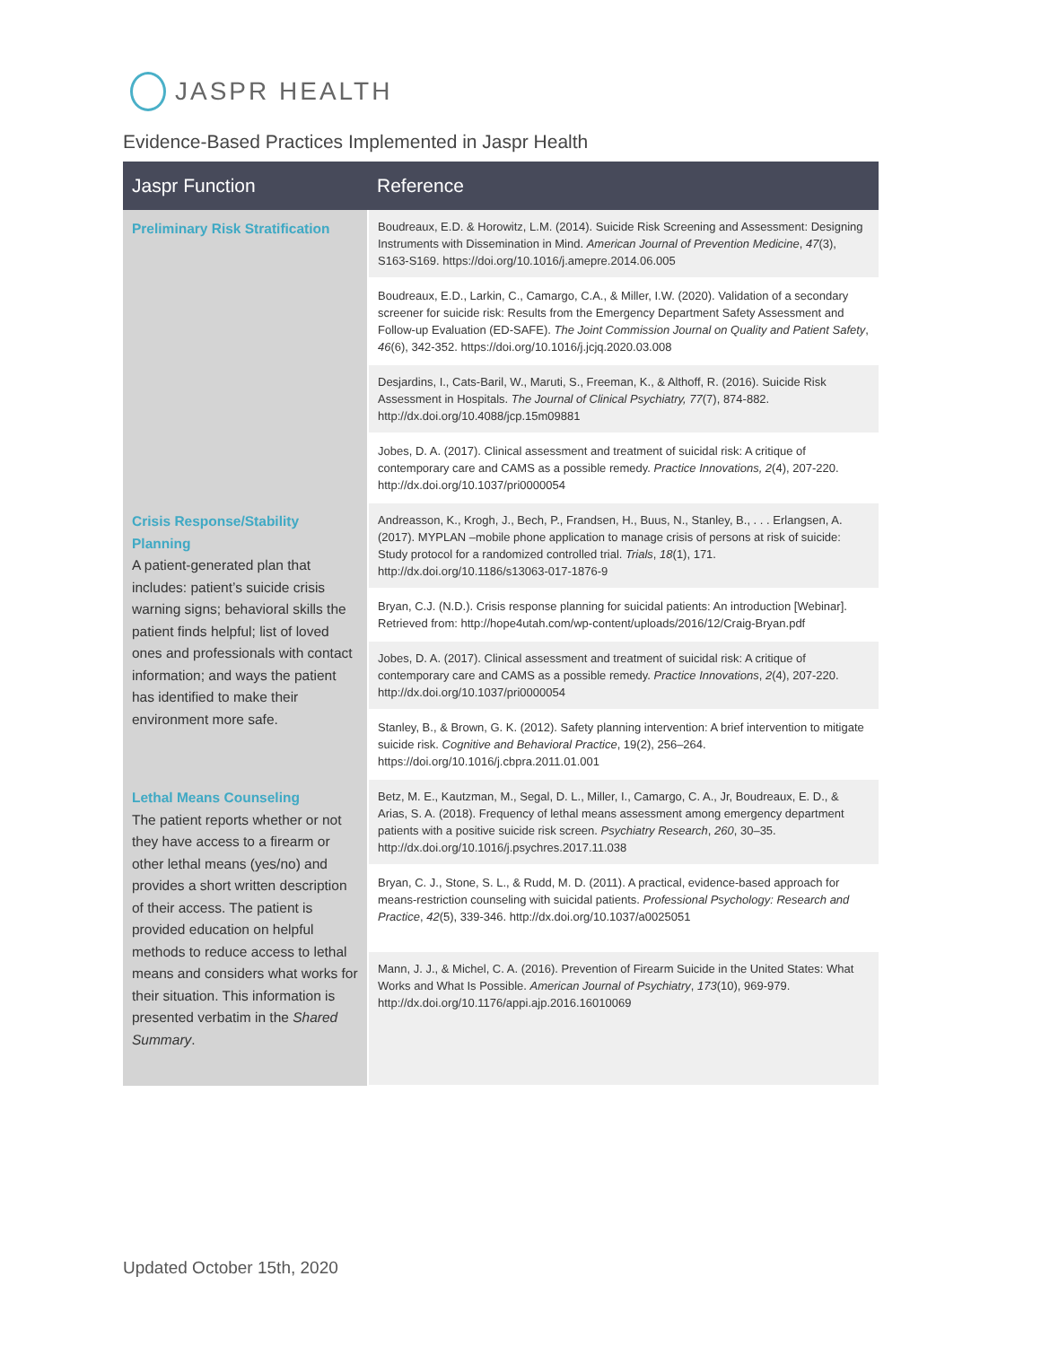JASPR HEALTH
Evidence-Based Practices Implemented in Jaspr Health
| Jaspr Function | Reference |
| --- | --- |
| Preliminary Risk Stratification | Boudreaux, E.D. & Horowitz, L.M. (2014). Suicide Risk Screening and Assessment: Designing Instruments with Dissemination in Mind. American Journal of Prevention Medicine , 47 (3), S163-S169. https://doi.org/10.1016/j.amepre.2014.06.005 |
| | Boudreaux, E.D., Larkin, C., Camargo, C.A., & Miller, I.W. (2020). Validation of a secondary screener for suicide risk: Results from the Emergency Department Safety Assessment and Follow-up Evaluation (ED-SAFE). The Joint Commission Journal on Quality and Patient Safety , 46 (6), 342-352. https://doi.org/10.1016/j.jcjq.2020.03.008 |
| | Desjardins, I., Cats-Baril, W., Maruti, S., Freeman, K., & Althoff, R. (2016). Suicide Risk Assessment in Hospitals. The Journal of Clinical Psychiatry, 77 (7), 874-882. http://dx.doi.org/10.4088/jcp.15m09881 |
| | Jobes, D. A. (2017). Clinical assessment and treatment of suicidal risk: A critique of contemporary care and CAMS as a possible remedy. Practice Innovations, 2 (4), 207-220. http://dx.doi.org/10.1037/pri0000054 |
| Crisis Response/Stability Planning A patient-generated plan that includes: patient’s suicide crisis warning signs; behavioral skills the patient finds helpful; list of loved ones and professionals with contact information; and ways the patient has identified to make their environment more safe. | Andreasson, K., Krogh, J., Bech, P., Frandsen, H., Buus, N., Stanley, B., . . . Erlangsen, A. (2017). MYPLAN –mobile phone application to manage crisis of persons at risk of suicide: Study protocol for a randomized controlled trial. Trials , 18 (1), 171. http://dx.doi.org/10.1186/s13063-017-1876-9 |
| | Bryan, C.J. (N.D.). Crisis response planning for suicidal patients: An introduction [Webinar]. Retrieved from: http://hope4utah.com/wp-content/uploads/2016/12/Craig-Bryan.pdf |
| | Jobes, D. A. (2017). Clinical assessment and treatment of suicidal risk: A critique of contemporary care and CAMS as a possible remedy. Practice Innovations , 2 (4), 207-220. http://dx.doi.org/10.1037/pri0000054 |
| | Stanley, B., & Brown, G. K. (2012). Safety planning intervention: A brief intervention to mitigate suicide risk. Cognitive and Behavioral Practice , 19(2), 256–264. https://doi.org/10.1016/j.cbpra.2011.01.001 |
| Lethal Means Counseling The patient reports whether or not they have access to a firearm or other lethal means (yes/no) and provides a short written description of their access. The patient is provided education on helpful methods to reduce access to lethal means and considers what works for their situation. This information is presented verbatim in the Shared Summary . | Betz, M. E., Kautzman, M., Segal, D. L., Miller, I., Camargo, C. A., Jr, Boudreaux, E. D., & Arias, S. A. (2018). Frequency of lethal means assessment among emergency department patients with a positive suicide risk screen. Psychiatry Research , 260 , 30–35. http://dx.doi.org/10.1016/j.psychres.2017.11.038 |
| | Bryan, C. J., Stone, S. L., & Rudd, M. D. (2011). A practical, evidence-based approach for means-restriction counseling with suicidal patients. Professional Psychology: Research and Practice , 42 (5), 339-346. http://dx.doi.org/10.1037/a0025051 |
| | Mann, J. J., & Michel, C. A. (2016). Prevention of Firearm Suicide in the United States: What Works and What Is Possible. American Journal of Psychiatry , 173 (10), 969-979. http://dx.doi.org/10.1176/appi.ajp.2016.16010069 |
Updated October 15th, 2020